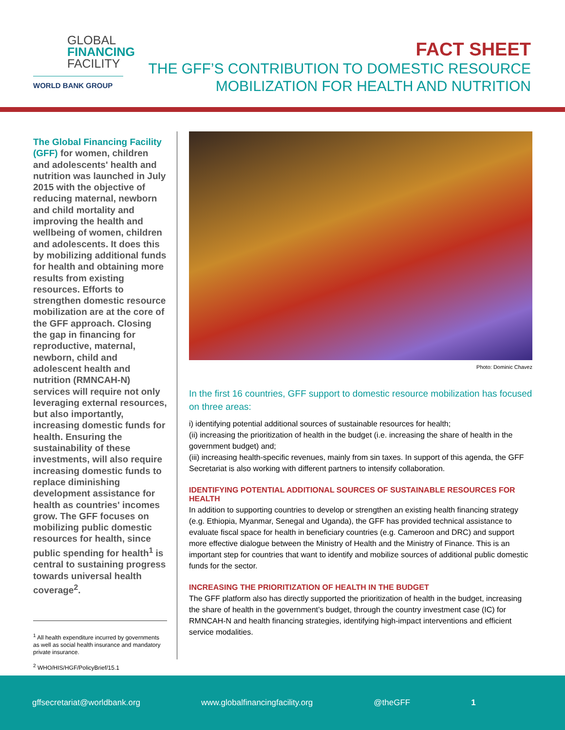GLOBAL
FINANCING
FACILITY
WORLD BANK GROUP
FACT SHEET
THE GFF’S CONTRIBUTION TO DOMESTIC RESOURCE
MOBILIZATION FOR HEALTH AND NUTRITION
The Global Financing Facility (GFF) for women, children and adolescents' health and nutrition was launched in July 2015 with the objective of reducing maternal, newborn and child mortality and improving the health and wellbeing of women, children and adolescents. It does this by mobilizing additional funds for health and obtaining more results from existing resources. Efforts to strengthen domestic resource mobilization are at the core of the GFF approach. Closing the gap in financing for reproductive, maternal, newborn, child and adolescent health and nutrition (RMNCAH-N) services will require not only leveraging external resources, but also importantly, increasing domestic funds for health. Ensuring the sustainability of these investments, will also require increasing domestic funds to replace diminishing development assistance for health as countries' incomes grow. The GFF focuses on mobilizing public domestic resources for health, since public spending for health<sup>1</sup> is central to sustaining progress towards universal health coverage<sup>2</sup>.
<sup>1</sup> All health expenditure incurred by governments as well as social health insurance and mandatory private insurance.
<sup>2</sup> WHO/HIS/HGF/PolicyBrief/15.1
Photo: Dominic Chavez
In the first 16 countries, GFF support to domestic resource mobilization has focused on three areas:
i) identifying potential additional sources of sustainable resources for health;
(ii) increasing the prioritization of health in the budget (i.e. increasing the share of health in the government budget) and;
(iii) increasing health-specific revenues, mainly from sin taxes. In support of this agenda, the GFF Secretariat is also working with different partners to intensify collaboration.
IDENTIFYING POTENTIAL ADDITIONAL SOURCES OF SUSTAINABLE RESOURCES FOR HEALTH
In addition to supporting countries to develop or strengthen an existing health financing strategy (e.g. Ethiopia, Myanmar, Senegal and Uganda), the GFF has provided technical assistance to evaluate fiscal space for health in beneficiary countries (e.g. Cameroon and DRC) and support more effective dialogue between the Ministry of Health and the Ministry of Finance. This is an important step for countries that want to identify and mobilize sources of additional public domestic funds for the sector.
INCREASING THE PRIORITIZATION OF HEALTH IN THE BUDGET
The GFF platform also has directly supported the prioritization of health in the budget, increasing the share of health in the government’s budget, through the country investment case (IC) for RMNCAH-N and health financing strategies, identifying high-impact interventions and efficient service modalities.
gffsecretariat@worldbank.org www.globalfinancingfacility.org @theGFF 1